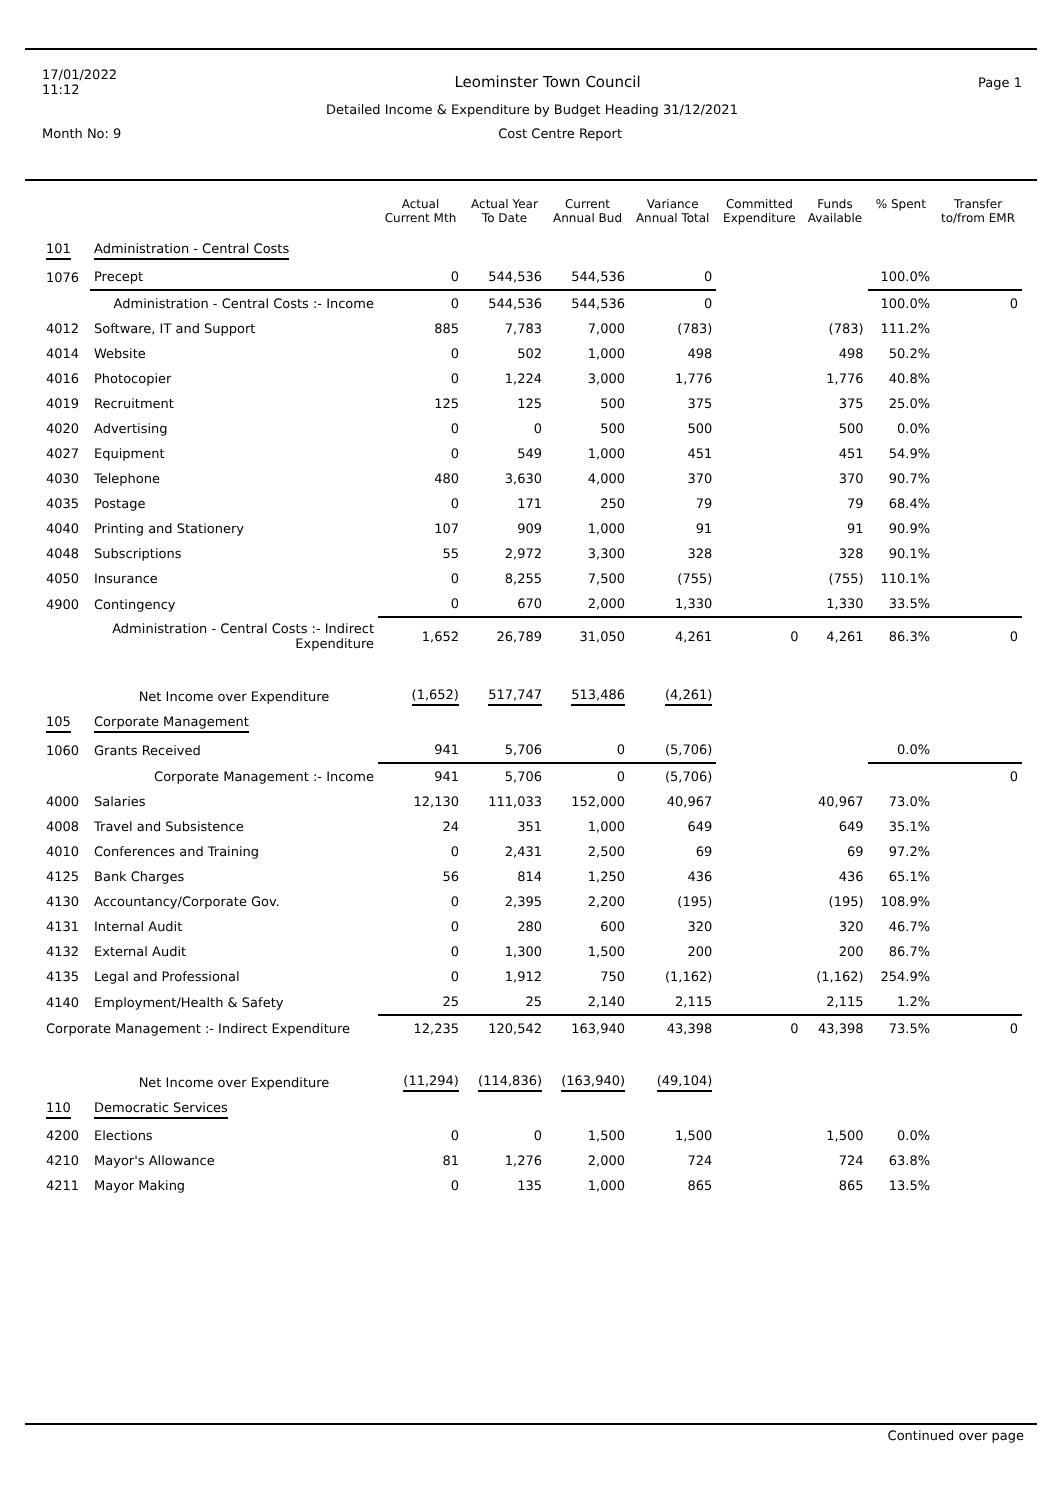17/01/2022
11:12 Leominster Town Council Page 1
Detailed Income & Expenditure by Budget Heading 31/12/2021
Month No: 9 Cost Centre Report
| | | Actual Current Mth | Actual Year To Date | Current Annual Bud | Variance Annual Total | Committed Expenditure | Funds Available | % Spent | Transfer to/from EMR |
| --- | --- | --- | --- | --- | --- | --- | --- | --- | --- |
| 101 | Administration - Central Costs | | | | | | | | |
| 1076 | Precept | 0 | 544,536 | 544,536 | 0 | | | 100.0% | |
| | Administration - Central Costs :- Income | 0 | 544,536 | 544,536 | 0 | | | 100.0% | 0 |
| 4012 | Software, IT and Support | 885 | 7,783 | 7,000 | (783) | | (783) | 111.2% | |
| 4014 | Website | 0 | 502 | 1,000 | 498 | | 498 | 50.2% | |
| 4016 | Photocopier | 0 | 1,224 | 3,000 | 1,776 | | 1,776 | 40.8% | |
| 4019 | Recruitment | 125 | 125 | 500 | 375 | | 375 | 25.0% | |
| 4020 | Advertising | 0 | 0 | 500 | 500 | | 500 | 0.0% | |
| 4027 | Equipment | 0 | 549 | 1,000 | 451 | | 451 | 54.9% | |
| 4030 | Telephone | 480 | 3,630 | 4,000 | 370 | | 370 | 90.7% | |
| 4035 | Postage | 0 | 171 | 250 | 79 | | 79 | 68.4% | |
| 4040 | Printing and Stationery | 107 | 909 | 1,000 | 91 | | 91 | 90.9% | |
| 4048 | Subscriptions | 55 | 2,972 | 3,300 | 328 | | 328 | 90.1% | |
| 4050 | Insurance | 0 | 8,255 | 7,500 | (755) | | (755) | 110.1% | |
| 4900 | Contingency | 0 | 670 | 2,000 | 1,330 | | 1,330 | 33.5% | |
| | Administration - Central Costs :- Indirect Expenditure | 1,652 | 26,789 | 31,050 | 4,261 | 0 | 4,261 | 86.3% | 0 |
| | Net Income over Expenditure | (1,652) | 517,747 | 513,486 | (4,261) | | | | |
| 105 | Corporate Management | | | | | | | | |
| 1060 | Grants Received | 941 | 5,706 | 0 | (5,706) | | | 0.0% | |
| | Corporate Management :- Income | 941 | 5,706 | 0 | (5,706) | | | | 0 |
| 4000 | Salaries | 12,130 | 111,033 | 152,000 | 40,967 | | 40,967 | 73.0% | |
| 4008 | Travel and Subsistence | 24 | 351 | 1,000 | 649 | | 649 | 35.1% | |
| 4010 | Conferences and Training | 0 | 2,431 | 2,500 | 69 | | 69 | 97.2% | |
| 4125 | Bank Charges | 56 | 814 | 1,250 | 436 | | 436 | 65.1% | |
| 4130 | Accountancy/Corporate Gov. | 0 | 2,395 | 2,200 | (195) | | (195) | 108.9% | |
| 4131 | Internal Audit | 0 | 280 | 600 | 320 | | 320 | 46.7% | |
| 4132 | External Audit | 0 | 1,300 | 1,500 | 200 | | 200 | 86.7% | |
| 4135 | Legal and Professional | 0 | 1,912 | 750 | (1,162) | | (1,162) | 254.9% | |
| 4140 | Employment/Health & Safety | 25 | 25 | 2,140 | 2,115 | | 2,115 | 1.2% | |
| Corporate Management :- Indirect Expenditure | | 12,235 | 120,542 | 163,940 | 43,398 | 0 | 43,398 | 73.5% | 0 |
| | Net Income over Expenditure | (11,294) | (114,836) | (163,940) | (49,104) | | | | |
| 110 | Democratic Services | | | | | | | | |
| 4200 | Elections | 0 | 0 | 1,500 | 1,500 | | 1,500 | 0.0% | |
| 4210 | Mayor's Allowance | 81 | 1,276 | 2,000 | 724 | | 724 | 63.8% | |
| 4211 | Mayor Making | 0 | 135 | 1,000 | 865 | | 865 | 13.5% | |
Continued over page